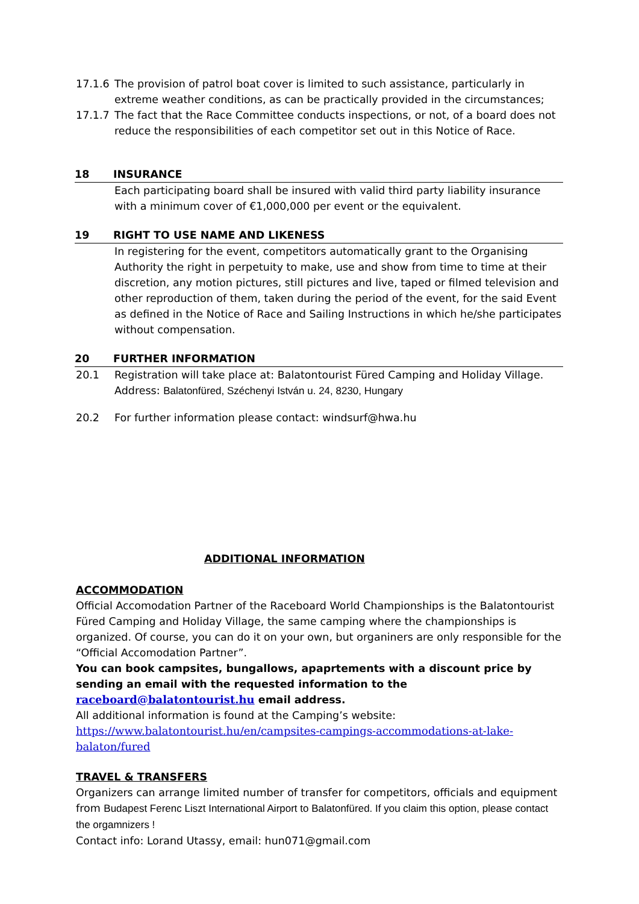17.1.6 The provision of patrol boat cover is limited to such assistance, particularly in extreme weather conditions, as can be practically provided in the circumstances;
17.1.7 The fact that the Race Committee conducts inspections, or not, of a board does not reduce the responsibilities of each competitor set out in this Notice of Race.
18 INSURANCE
Each participating board shall be insured with valid third party liability insurance with a minimum cover of €1,000,000 per event or the equivalent.
19 RIGHT TO USE NAME AND LIKENESS
In registering for the event, competitors automatically grant to the Organising Authority the right in perpetuity to make, use and show from time to time at their discretion, any motion pictures, still pictures and live, taped or filmed television and other reproduction of them, taken during the period of the event, for the said Event as defined in the Notice of Race and Sailing Instructions in which he/she participates without compensation.
20 FURTHER INFORMATION
20.1 Registration will take place at: Balatontourist Füred Camping and Holiday Village.
Address: Balatonfüred, Széchenyi István u. 24, 8230, Hungary
20.2 For further information please contact: windsurf@hwa.hu
ADDITIONAL INFORMATION
ACCOMMODATION
Official Accomodation Partner of the Raceboard World Championships is the Balatontourist Füred Camping and Holiday Village, the same camping where the championships is organized. Of course, you can do it on your own, but organiners are only responsible for the “Official Accomodation Partner”.
You can book campsites, bungallows, apaprtements with a discount price by sending an email with the requested information to the raceboard@balatontourist.hu email address.
All additional information is found at the Camping’s website:
https://www.balatontourist.hu/en/campsites-campings-accommodations-at-lake-balaton/fured
TRAVEL & TRANSFERS
Organizers can arrange limited number of transfer for competitors, officials and equipment from Budapest Ferenc Liszt International Airport to Balatonfüred. If you claim this option, please contact the orgamnizers !
Contact info: Lorand Utassy, email: hun071@gmail.com